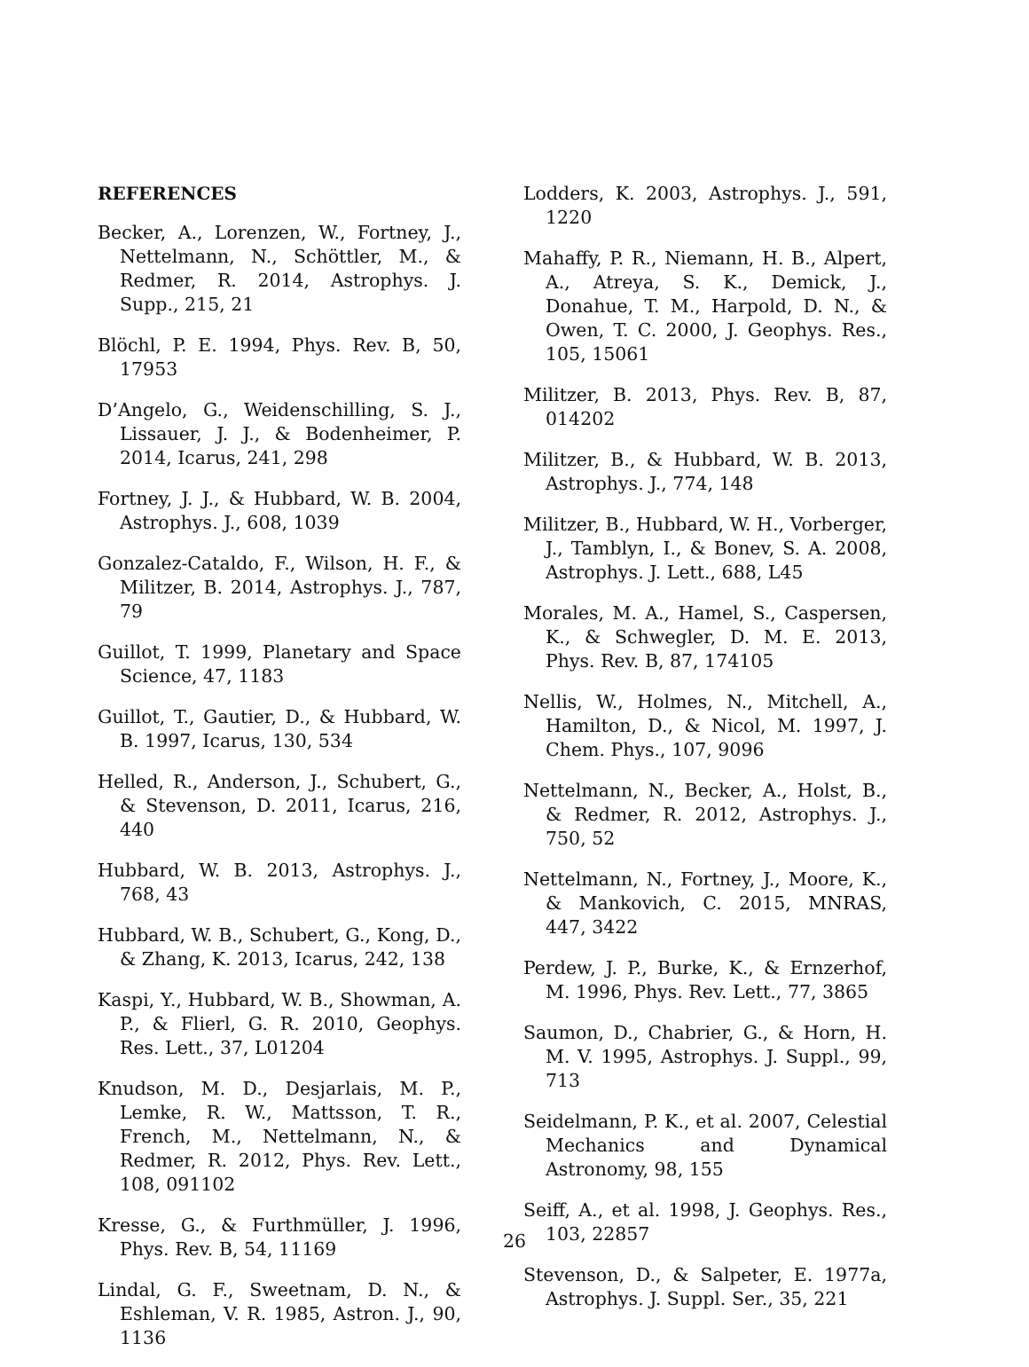REFERENCES
Becker, A., Lorenzen, W., Fortney, J., Nettelmann, N., Schöttler, M., & Redmer, R. 2014, Astrophys. J. Supp., 215, 21
Blöchl, P. E. 1994, Phys. Rev. B, 50, 17953
D’Angelo, G., Weidenschilling, S. J., Lissauer, J. J., & Bodenheimer, P. 2014, Icarus, 241, 298
Fortney, J. J., & Hubbard, W. B. 2004, Astrophys. J., 608, 1039
Gonzalez-Cataldo, F., Wilson, H. F., & Militzer, B. 2014, Astrophys. J., 787, 79
Guillot, T. 1999, Planetary and Space Science, 47, 1183
Guillot, T., Gautier, D., & Hubbard, W. B. 1997, Icarus, 130, 534
Helled, R., Anderson, J., Schubert, G., & Stevenson, D. 2011, Icarus, 216, 440
Hubbard, W. B. 2013, Astrophys. J., 768, 43
Hubbard, W. B., Schubert, G., Kong, D., & Zhang, K. 2013, Icarus, 242, 138
Kaspi, Y., Hubbard, W. B., Showman, A. P., & Flierl, G. R. 2010, Geophys. Res. Lett., 37, L01204
Knudson, M. D., Desjarlais, M. P., Lemke, R. W., Mattsson, T. R., French, M., Nettelmann, N., & Redmer, R. 2012, Phys. Rev. Lett., 108, 091102
Kresse, G., & Furthmüller, J. 1996, Phys. Rev. B, 54, 11169
Lindal, G. F., Sweetnam, D. N., & Eshleman, V. R. 1985, Astron. J., 90, 1136
Lodders, K. 2003, Astrophys. J., 591, 1220
Mahaffy, P. R., Niemann, H. B., Alpert, A., Atreya, S. K., Demick, J., Donahue, T. M., Harpold, D. N., & Owen, T. C. 2000, J. Geophys. Res., 105, 15061
Militzer, B. 2013, Phys. Rev. B, 87, 014202
Militzer, B., & Hubbard, W. B. 2013, Astrophys. J., 774, 148
Militzer, B., Hubbard, W. H., Vorberger, J., Tamblyn, I., & Bonev, S. A. 2008, Astrophys. J. Lett., 688, L45
Morales, M. A., Hamel, S., Caspersen, K., & Schwegler, D. M. E. 2013, Phys. Rev. B, 87, 174105
Nellis, W., Holmes, N., Mitchell, A., Hamilton, D., & Nicol, M. 1997, J. Chem. Phys., 107, 9096
Nettelmann, N., Becker, A., Holst, B., & Redmer, R. 2012, Astrophys. J., 750, 52
Nettelmann, N., Fortney, J., Moore, K., & Mankovich, C. 2015, MNRAS, 447, 3422
Perdew, J. P., Burke, K., & Ernzerhof, M. 1996, Phys. Rev. Lett., 77, 3865
Saumon, D., Chabrier, G., & Horn, H. M. V. 1995, Astrophys. J. Suppl., 99, 713
Seidelmann, P. K., et al. 2007, Celestial Mechanics and Dynamical Astronomy, 98, 155
Seiff, A., et al. 1998, J. Geophys. Res., 103, 22857
Stevenson, D., & Salpeter, E. 1977a, Astrophys. J. Suppl. Ser., 35, 221
26